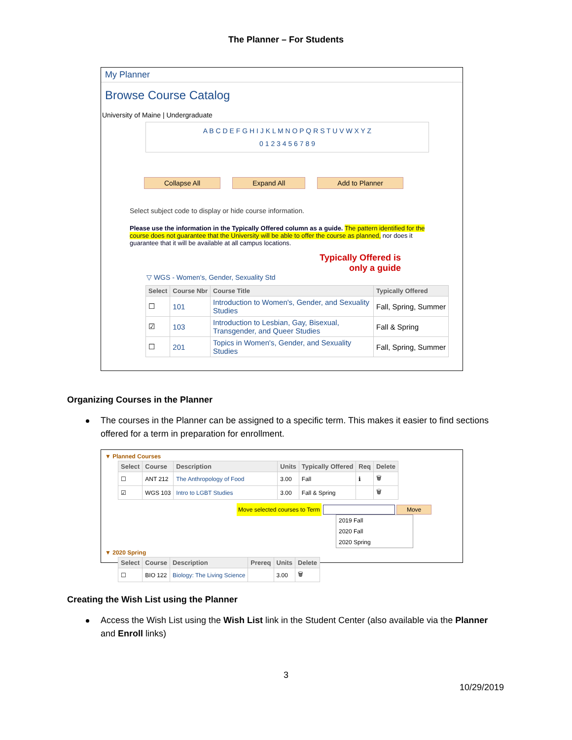The Planner – For Students
My Planner
Browse Course Catalog
University of Maine | Undergraduate
A B C D E F G H I J K L M N O P Q R S T U V W X Y Z
0 1 2 3 4 5 6 7 8 9
Collapse All Expand All Add to Planner
Select subject code to display or hide course information.
Please use the information in the Typically Offered column as a guide. The pattern identified for the course does not guarantee that the University will be able to offer the course as planned, nor does it guarantee that it will be available at all campus locations.
Typically Offered is
only a guide
▽ WGS - Women's, Gender, Sexuality Std
| Select | Course Nbr | Course Title | Typically Offered |
| --- | --- | --- | --- |
| ☐ | 101 | Introduction to Women's, Gender, and Sexuality Studies | Fall, Spring, Summer |
| ☑ | 103 | Introduction to Lesbian, Gay, Bisexual, Transgender, and Queer Studies | Fall & Spring |
| ☐ | 201 | Topics in Women's, Gender, and Sexuality Studies | Fall, Spring, Summer |
Organizing Courses in the Planner
The courses in the Planner can be assigned to a specific term. This makes it easier to find sections offered for a term in preparation for enrollment.
▼ Planned Courses
| Select | Course | Description | Units | Typically Offered | Req | Delete |
| --- | --- | --- | --- | --- | --- | --- |
| ☐ | ANT 212 | The Anthropology of Food | 3.00 | Fall | ℹ | 🗑 |
| ☑ | WGS 103 | Intro to LGBT Studies | 3.00 | Fall & Spring | | 🗑 |
Move selected courses to Term Move
2019 Fall
2020 Fall
2020 Spring
▼ 2020 Spring
| Select | Course | Description | Prereq | Units | Delete |
| --- | --- | --- | --- | --- | --- |
| ☐ | BIO 122 | Biology: The Living Science | | 3.00 | 🗑 |
Creating the Wish List using the Planner
Access the Wish List using the Wish List link in the Student Center (also available via the Planner and Enroll links)
3
10/29/2019